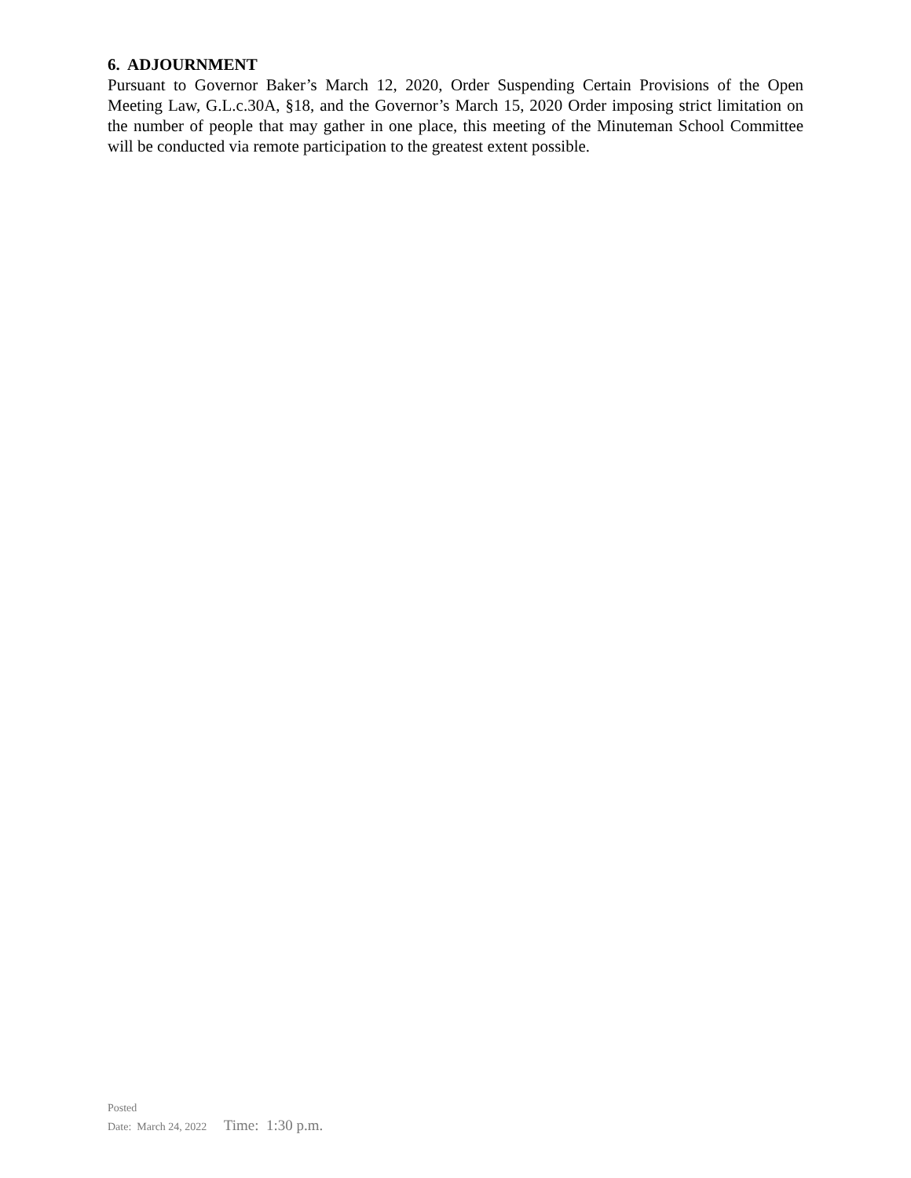6. ADJOURNMENT
Pursuant to Governor Baker’s March 12, 2020, Order Suspending Certain Provisions of the Open Meeting Law, G.L.c.30A, §18, and the Governor’s March 15, 2020 Order imposing strict limitation on the number of people that may gather in one place, this meeting of the Minuteman School Committee will be conducted via remote participation to the greatest extent possible.
Posted
Date: March 24, 2022 Time: 1:30 p.m.